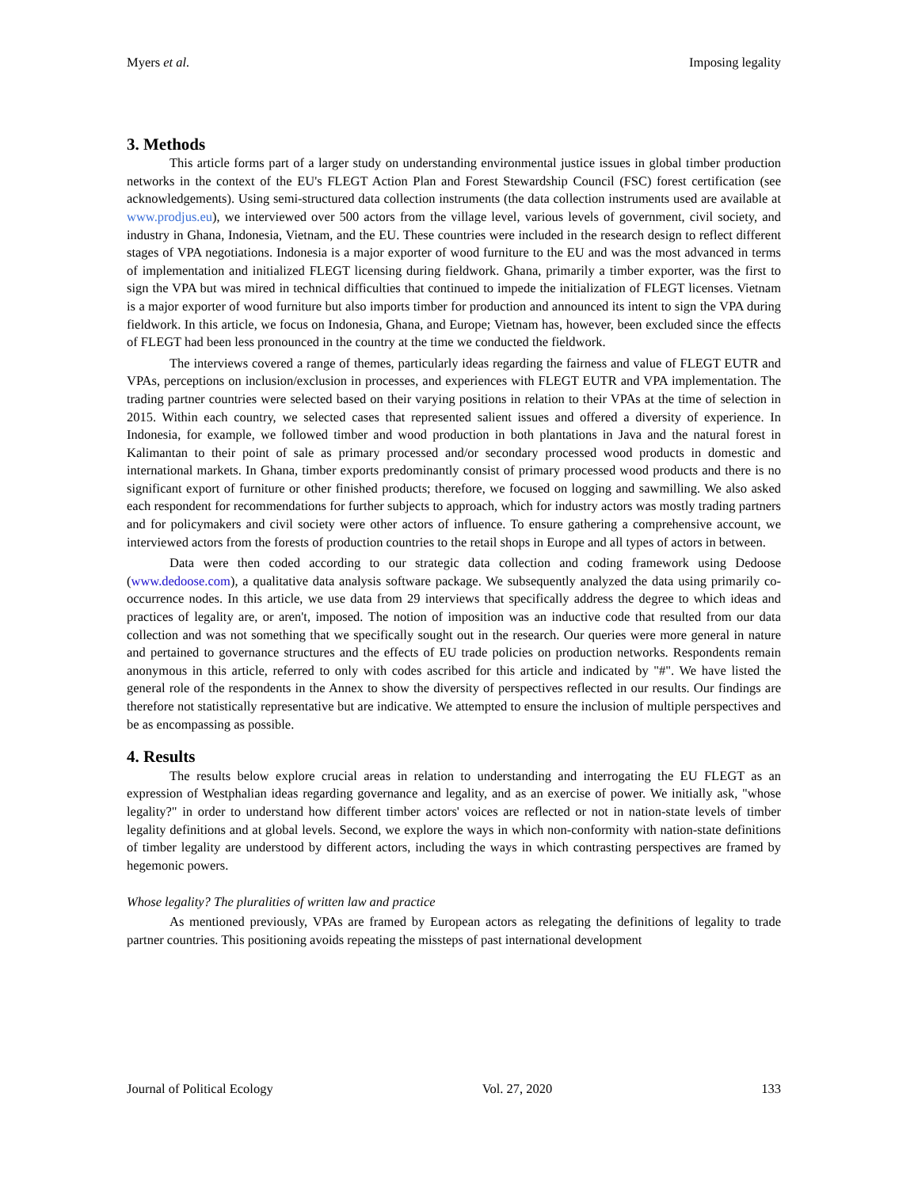Myers et al. Imposing legality
3. Methods
This article forms part of a larger study on understanding environmental justice issues in global timber production networks in the context of the EU's FLEGT Action Plan and Forest Stewardship Council (FSC) forest certification (see acknowledgements). Using semi-structured data collection instruments (the data collection instruments used are available at www.prodjus.eu), we interviewed over 500 actors from the village level, various levels of government, civil society, and industry in Ghana, Indonesia, Vietnam, and the EU. These countries were included in the research design to reflect different stages of VPA negotiations. Indonesia is a major exporter of wood furniture to the EU and was the most advanced in terms of implementation and initialized FLEGT licensing during fieldwork. Ghana, primarily a timber exporter, was the first to sign the VPA but was mired in technical difficulties that continued to impede the initialization of FLEGT licenses. Vietnam is a major exporter of wood furniture but also imports timber for production and announced its intent to sign the VPA during fieldwork. In this article, we focus on Indonesia, Ghana, and Europe; Vietnam has, however, been excluded since the effects of FLEGT had been less pronounced in the country at the time we conducted the fieldwork.
The interviews covered a range of themes, particularly ideas regarding the fairness and value of FLEGT EUTR and VPAs, perceptions on inclusion/exclusion in processes, and experiences with FLEGT EUTR and VPA implementation. The trading partner countries were selected based on their varying positions in relation to their VPAs at the time of selection in 2015. Within each country, we selected cases that represented salient issues and offered a diversity of experience. In Indonesia, for example, we followed timber and wood production in both plantations in Java and the natural forest in Kalimantan to their point of sale as primary processed and/or secondary processed wood products in domestic and international markets. In Ghana, timber exports predominantly consist of primary processed wood products and there is no significant export of furniture or other finished products; therefore, we focused on logging and sawmilling. We also asked each respondent for recommendations for further subjects to approach, which for industry actors was mostly trading partners and for policymakers and civil society were other actors of influence. To ensure gathering a comprehensive account, we interviewed actors from the forests of production countries to the retail shops in Europe and all types of actors in between.
Data were then coded according to our strategic data collection and coding framework using Dedoose (www.dedoose.com), a qualitative data analysis software package. We subsequently analyzed the data using primarily co-occurrence nodes. In this article, we use data from 29 interviews that specifically address the degree to which ideas and practices of legality are, or aren't, imposed. The notion of imposition was an inductive code that resulted from our data collection and was not something that we specifically sought out in the research. Our queries were more general in nature and pertained to governance structures and the effects of EU trade policies on production networks. Respondents remain anonymous in this article, referred to only with codes ascribed for this article and indicated by "#". We have listed the general role of the respondents in the Annex to show the diversity of perspectives reflected in our results. Our findings are therefore not statistically representative but are indicative. We attempted to ensure the inclusion of multiple perspectives and be as encompassing as possible.
4. Results
The results below explore crucial areas in relation to understanding and interrogating the EU FLEGT as an expression of Westphalian ideas regarding governance and legality, and as an exercise of power. We initially ask, "whose legality?" in order to understand how different timber actors' voices are reflected or not in nation-state levels of timber legality definitions and at global levels. Second, we explore the ways in which non-conformity with nation-state definitions of timber legality are understood by different actors, including the ways in which contrasting perspectives are framed by hegemonic powers.
Whose legality? The pluralities of written law and practice
As mentioned previously, VPAs are framed by European actors as relegating the definitions of legality to trade partner countries. This positioning avoids repeating the missteps of past international development
Journal of Political Ecology Vol. 27, 2020 133